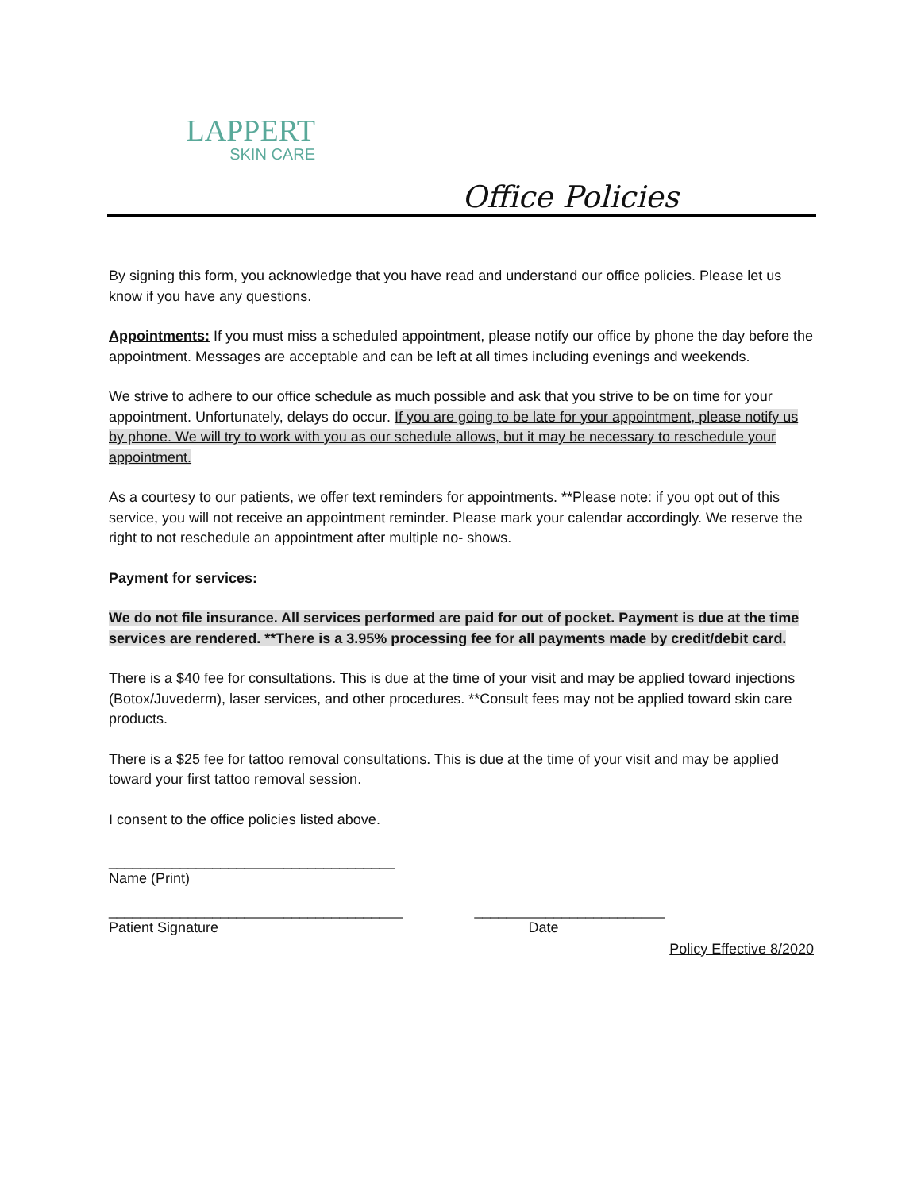LAPPERT
SKIN CARE
Office Policies
By signing this form, you acknowledge that you have read and understand our office policies. Please let us know if you have any questions.
Appointments: If you must miss a scheduled appointment, please notify our office by phone the day before the appointment. Messages are acceptable and can be left at all times including evenings and weekends.
We strive to adhere to our office schedule as much possible and ask that you strive to be on time for your appointment. Unfortunately, delays do occur. If you are going to be late for your appointment, please notify us by phone. We will try to work with you as our schedule allows, but it may be necessary to reschedule your appointment.
As a courtesy to our patients, we offer text reminders for appointments. **Please note: if you opt out of this service, you will not receive an appointment reminder. Please mark your calendar accordingly. We reserve the right to not reschedule an appointment after multiple no- shows.
Payment for services:
We do not file insurance. All services performed are paid for out of pocket. Payment is due at the time services are rendered. **There is a 3.95% processing fee for all payments made by credit/debit card.
There is a $40 fee for consultations. This is due at the time of your visit and may be applied toward injections (Botox/Juvederm), laser services, and other procedures. **Consult fees may not be applied toward skin care products.
There is a $25 fee for tattoo removal consultations. This is due at the time of your visit and may be applied toward your first tattoo removal session.
I consent to the office policies listed above.
____________________________________
Name (Print)
_____________________________________
Patient Signature
________________________
Date
Policy Effective 8/2020